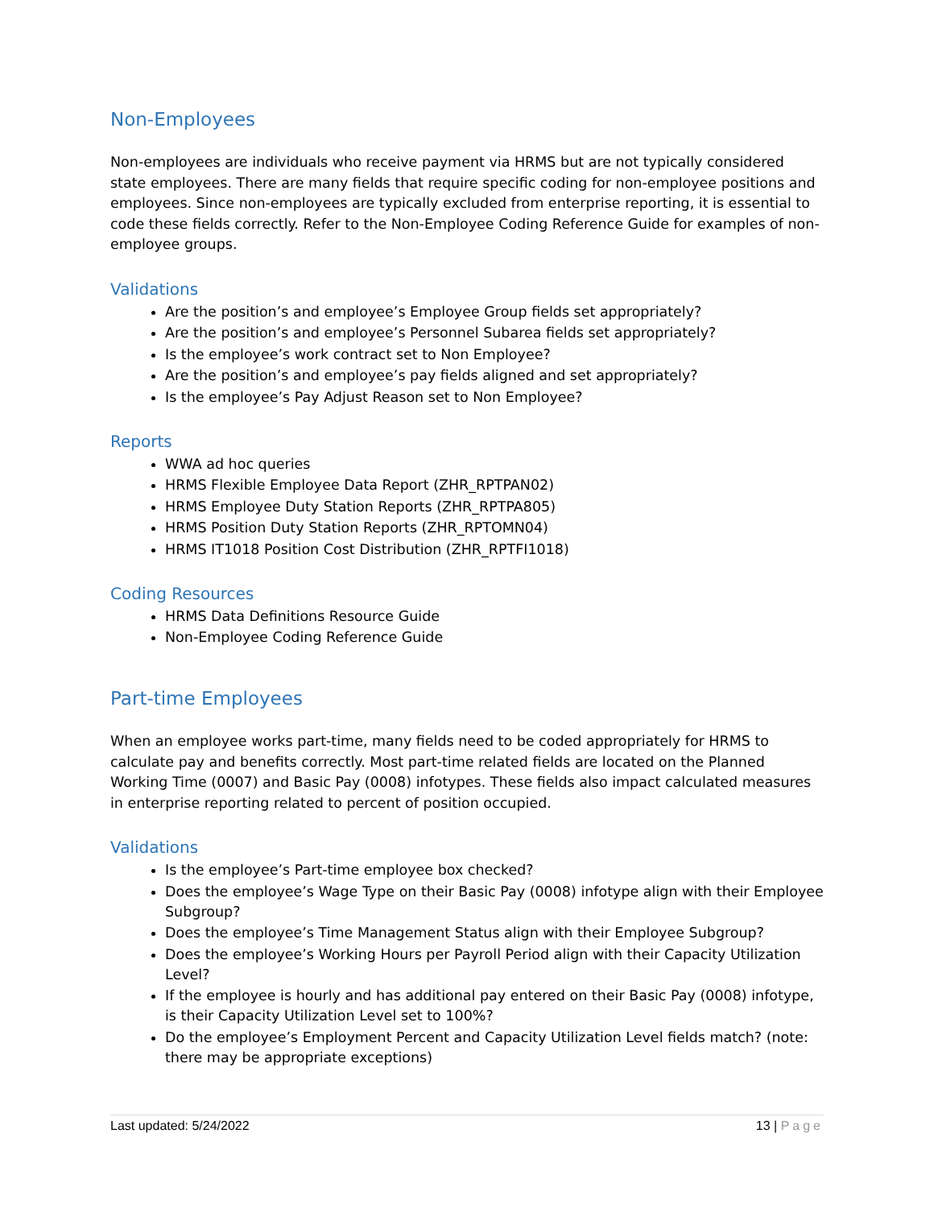Non-Employees
Non-employees are individuals who receive payment via HRMS but are not typically considered state employees. There are many fields that require specific coding for non-employee positions and employees. Since non-employees are typically excluded from enterprise reporting, it is essential to code these fields correctly. Refer to the Non-Employee Coding Reference Guide for examples of non-employee groups.
Validations
Are the position’s and employee’s Employee Group fields set appropriately?
Are the position’s and employee’s Personnel Subarea fields set appropriately?
Is the employee’s work contract set to Non Employee?
Are the position’s and employee’s pay fields aligned and set appropriately?
Is the employee’s Pay Adjust Reason set to Non Employee?
Reports
WWA ad hoc queries
HRMS Flexible Employee Data Report (ZHR_RPTPAN02)
HRMS Employee Duty Station Reports (ZHR_RPTPA805)
HRMS Position Duty Station Reports (ZHR_RPTOMN04)
HRMS IT1018 Position Cost Distribution (ZHR_RPTFI1018)
Coding Resources
HRMS Data Definitions Resource Guide
Non-Employee Coding Reference Guide
Part-time Employees
When an employee works part-time, many fields need to be coded appropriately for HRMS to calculate pay and benefits correctly. Most part-time related fields are located on the Planned Working Time (0007) and Basic Pay (0008) infotypes. These fields also impact calculated measures in enterprise reporting related to percent of position occupied.
Validations
Is the employee’s Part-time employee box checked?
Does the employee’s Wage Type on their Basic Pay (0008) infotype align with their Employee Subgroup?
Does the employee’s Time Management Status align with their Employee Subgroup?
Does the employee’s Working Hours per Payroll Period align with their Capacity Utilization Level?
If the employee is hourly and has additional pay entered on their Basic Pay (0008) infotype, is their Capacity Utilization Level set to 100%?
Do the employee’s Employment Percent and Capacity Utilization Level fields match? (note: there may be appropriate exceptions)
Last updated: 5/24/2022 13 | Page